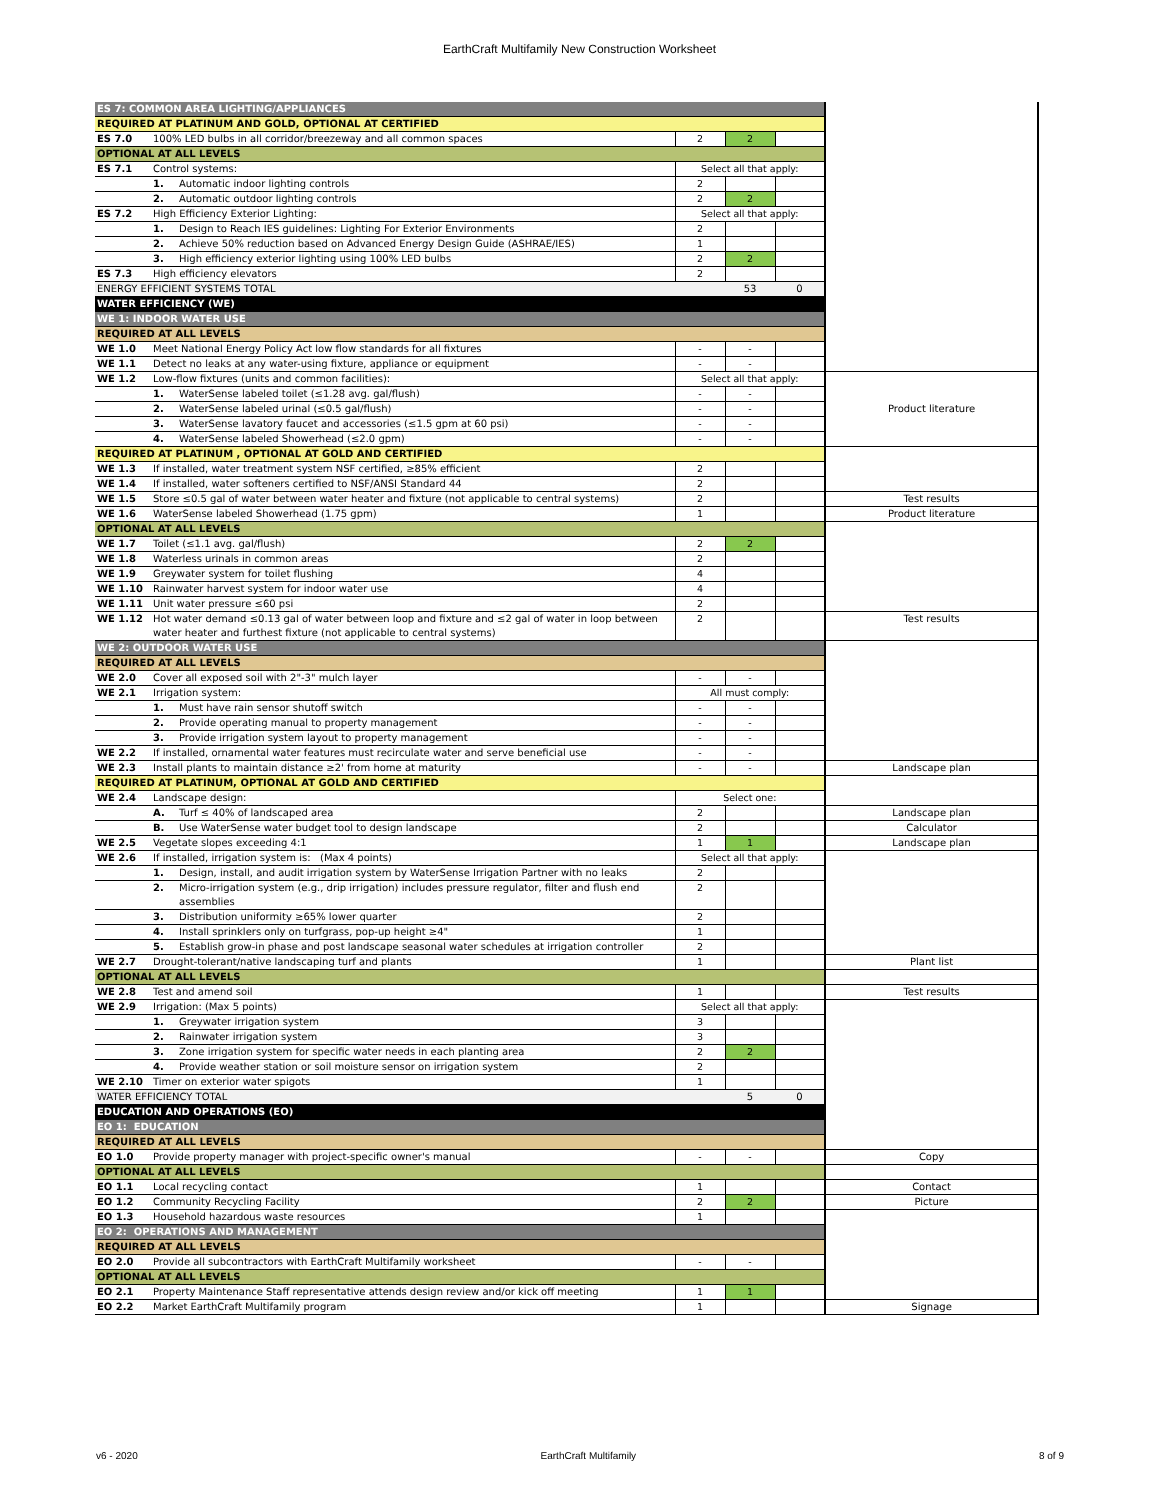EarthCraft Multifamily New Construction Worksheet
| ES 7: COMMON AREA LIGHTING/APPLIANCES | | | | | | |
| REQUIRED AT PLATINUM AND GOLD, OPTIONAL AT CERTIFIED | | | | | | |
| ES 7.0 | 100% LED bulbs in all corridor/breezeway and all common spaces | | 2 | 2 | | |
| OPTIONAL AT ALL LEVELS | | | | | | |
| ES 7.1 | Control systems: | | Select all that apply: | | | |
| | 1. | Automatic indoor lighting controls | 2 | | | |
| | 2. | Automatic outdoor lighting controls | 2 | 2 | | |
| ES 7.2 | High Efficiency Exterior Lighting: | | Select all that apply: | | | |
| | 1. | Design to Reach IES guidelines: Lighting For Exterior Environments | 2 | | | |
| | 2. | Achieve 50% reduction based on Advanced Energy Design Guide (ASHRAE/IES) | 1 | | | |
| | 3. | High efficiency exterior lighting using 100% LED bulbs | 2 | 2 | | |
| ES 7.3 | High efficiency elevators | | 2 | | | |
| ENERGY EFFICIENT SYSTEMS TOTAL | | | | 53 | 0 | |
| WATER EFFICIENCY (WE) | | | | | | |
| WE 1: INDOOR WATER USE | | | | | | |
| REQUIRED AT ALL LEVELS | | | | | | |
| WE 1.0 | Meet National Energy Policy Act low flow standards for all fixtures | | - | - | | |
| WE 1.1 | Detect no leaks at any water-using fixture, appliance or equipment | | - | - | | |
| WE 1.2 | Low-flow fixtures (units and common facilities): | | Select all that apply: | | | |
| | 1. | WaterSense labeled toilet (≤1.28 avg. gal/flush) | - | - | | |
| | 2. | WaterSense labeled urinal (≤0.5 gal/flush) | - | - | | Product literature |
| | 3. | WaterSense lavatory faucet and accessories (≤1.5 gpm at 60 psi) | - | - | | |
| | 4. | WaterSense labeled Showerhead (≤2.0 gpm) | - | - | | |
| REQUIRED AT PLATINUM , OPTIONAL AT GOLD AND CERTIFIED | | | | | | |
| WE 1.3 | If installed, water treatment system NSF certified, ≥85% efficient | | 2 | | | |
| WE 1.4 | If installed, water softeners certified to NSF/ANSI Standard 44 | | 2 | | | |
| WE 1.5 | Store ≤0.5 gal of water between water heater and fixture (not applicable to central systems) | | 2 | | | Test results |
| WE 1.6 | WaterSense labeled Showerhead (1.75 gpm) | | 1 | | | Product literature |
| OPTIONAL AT ALL LEVELS | | | | | | |
| WE 1.7 | Toilet (≤1.1 avg. gal/flush) | | 2 | 2 | | |
| WE 1.8 | Waterless urinals in common areas | | 2 | | | |
| WE 1.9 | Greywater system for toilet flushing | | 4 | | | |
| WE 1.10 | Rainwater harvest system for indoor water use | | 4 | | | |
| WE 1.11 | Unit water pressure ≤60 psi | | 2 | | | |
| WE 1.12 | Hot water demand ≤0.13 gal of water between loop and fixture and ≤2 gal of water in loop between water heater and furthest fixture (not applicable to central systems) | | 2 | | | Test results |
| WE 2: OUTDOOR WATER USE | | | | | | |
| REQUIRED AT ALL LEVELS | | | | | | |
| WE 2.0 | Cover all exposed soil with 2"-3" mulch layer | | - | - | | |
| WE 2.1 | Irrigation system: | | All must comply: | | | |
| | 1. | Must have rain sensor shutoff switch | - | - | | |
| | 2. | Provide operating manual to property management | - | - | | |
| | 3. | Provide irrigation system layout to property management | - | - | | |
| WE 2.2 | If installed, ornamental water features must recirculate water and serve beneficial use | | - | - | | |
| WE 2.3 | Install plants to maintain distance ≥2' from home at maturity | | - | - | | Landscape plan |
| REQUIRED AT PLATINUM, OPTIONAL AT GOLD AND CERTIFIED | | | | | | |
| WE 2.4 | Landscape design: | | Select one: | | | |
| | A. | Turf ≤ 40% of landscaped area | 2 | | | Landscape plan |
| | B. | Use WaterSense water budget tool to design landscape | 2 | | | Calculator |
| WE 2.5 | Vegetate slopes exceeding 4:1 | | 1 | 1 | | Landscape plan |
| WE 2.6 | If installed, irrigation system is: (Max 4 points) | | Select all that apply: | | | |
| | 1. | Design, install, and audit irrigation system by WaterSense Irrigation Partner with no leaks | 2 | | | |
| | 2. | Micro-irrigation system (e.g., drip irrigation) includes pressure regulator, filter and flush end assemblies | 2 | | | |
| | 3. | Distribution uniformity ≥65% lower quarter | 2 | | | |
| | 4. | Install sprinklers only on turfgrass, pop-up height ≥4" | 1 | | | |
| | 5. | Establish grow-in phase and post landscape seasonal water schedules at irrigation controller | 2 | | | |
| WE 2.7 | Drought-tolerant/native landscaping turf and plants | | 1 | | | Plant list |
| OPTIONAL AT ALL LEVELS | | | | | | |
| WE 2.8 | Test and amend soil | | 1 | | | Test results |
| WE 2.9 | Irrigation: (Max 5 points) | | Select all that apply: | | | |
| | 1. | Greywater irrigation system | 3 | | | |
| | 2. | Rainwater irrigation system | 3 | | | |
| | 3. | Zone irrigation system for specific water needs in each planting area | 2 | 2 | | |
| | 4. | Provide weather station or soil moisture sensor on irrigation system | 2 | | | |
| WE 2.10 | Timer on exterior water spigots | | 1 | | | |
| WATER EFFICIENCY TOTAL | | | | 5 | 0 | |
| EDUCATION AND OPERATIONS (EO) | | | | | | |
| EO 1: EDUCATION | | | | | | |
| REQUIRED AT ALL LEVELS | | | | | | |
| EO 1.0 | Provide property manager with project-specific owner's manual | | - | - | | Copy |
| OPTIONAL AT ALL LEVELS | | | | | | |
| EO 1.1 | Local recycling contact | | 1 | | | Contact |
| EO 1.2 | Community Recycling Facility | | 2 | 2 | | Picture |
| EO 1.3 | Household hazardous waste resources | | 1 | | | |
| EO 2: OPERATIONS AND MANAGEMENT | | | | | | |
| REQUIRED AT ALL LEVELS | | | | | | |
| EO 2.0 | Provide all subcontractors with EarthCraft Multifamily worksheet | | - | - | | |
| OPTIONAL AT ALL LEVELS | | | | | | |
| EO 2.1 | Property Maintenance Staff representative attends design review and/or kick off meeting | | 1 | 1 | | |
| EO 2.2 | Market EarthCraft Multifamily program | | 1 | | | Signage |
v6 - 2020 EarthCraft Multifamily 8 of 9